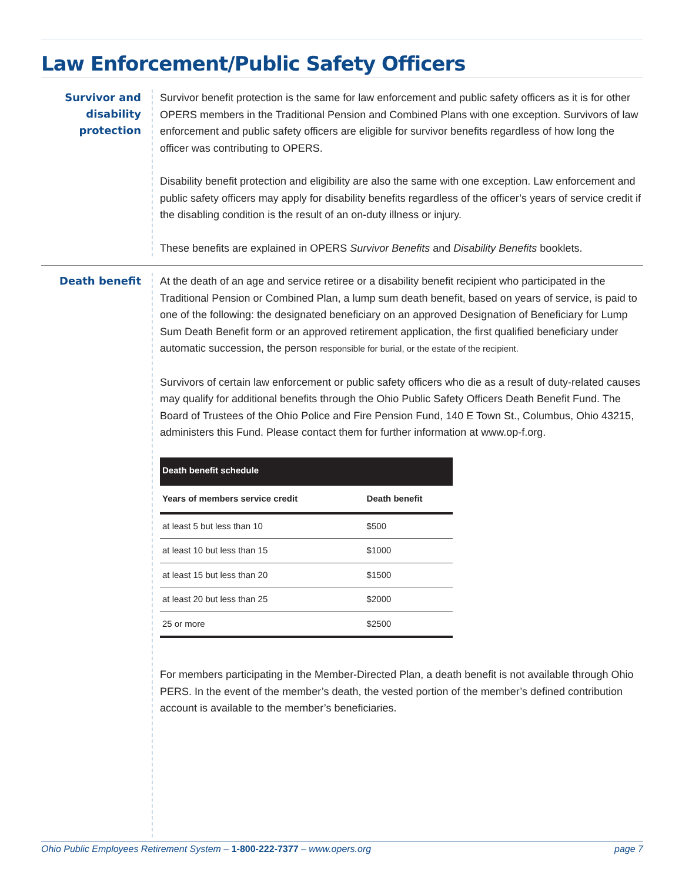Law Enforcement/Public Safety Officers
Survivor and disability protection
Survivor benefit protection is the same for law enforcement and public safety officers as it is for other OPERS members in the Traditional Pension and Combined Plans with one exception. Survivors of law enforcement and public safety officers are eligible for survivor benefits regardless of how long the officer was contributing to OPERS.
Disability benefit protection and eligibility are also the same with one exception. Law enforcement and public safety officers may apply for disability benefits regardless of the officer’s years of service credit if the disabling condition is the result of an on-duty illness or injury.
These benefits are explained in OPERS Survivor Benefits and Disability Benefits booklets.
Death benefit
At the death of an age and service retiree or a disability benefit recipient who participated in the Traditional Pension or Combined Plan, a lump sum death benefit, based on years of service, is paid to one of the following: the designated beneficiary on an approved Designation of Beneficiary for Lump Sum Death Benefit form or an approved retirement application, the first qualified beneficiary under automatic succession, the person responsible for burial, or the estate of the recipient.
Survivors of certain law enforcement or public safety officers who die as a result of duty-related causes may qualify for additional benefits through the Ohio Public Safety Officers Death Benefit Fund. The Board of Trustees of the Ohio Police and Fire Pension Fund, 140 E Town St., Columbus, Ohio 43215, administers this Fund. Please contact them for further information at www.op-f.org.
| Death benefit schedule | |
| --- | --- |
| Years of members service credit | Death benefit |
| at least 5 but less than 10 | $500 |
| at least 10 but less than 15 | $1000 |
| at least 15 but less than 20 | $1500 |
| at least 20 but less than 25 | $2000 |
| 25 or more | $2500 |
For members participating in the Member-Directed Plan, a death benefit is not available through Ohio PERS. In the event of the member’s death, the vested portion of the member’s defined contribution account is available to the member’s beneficiaries.
Ohio Public Employees Retirement System – 1-800-222-7377 – www.opers.org page 7